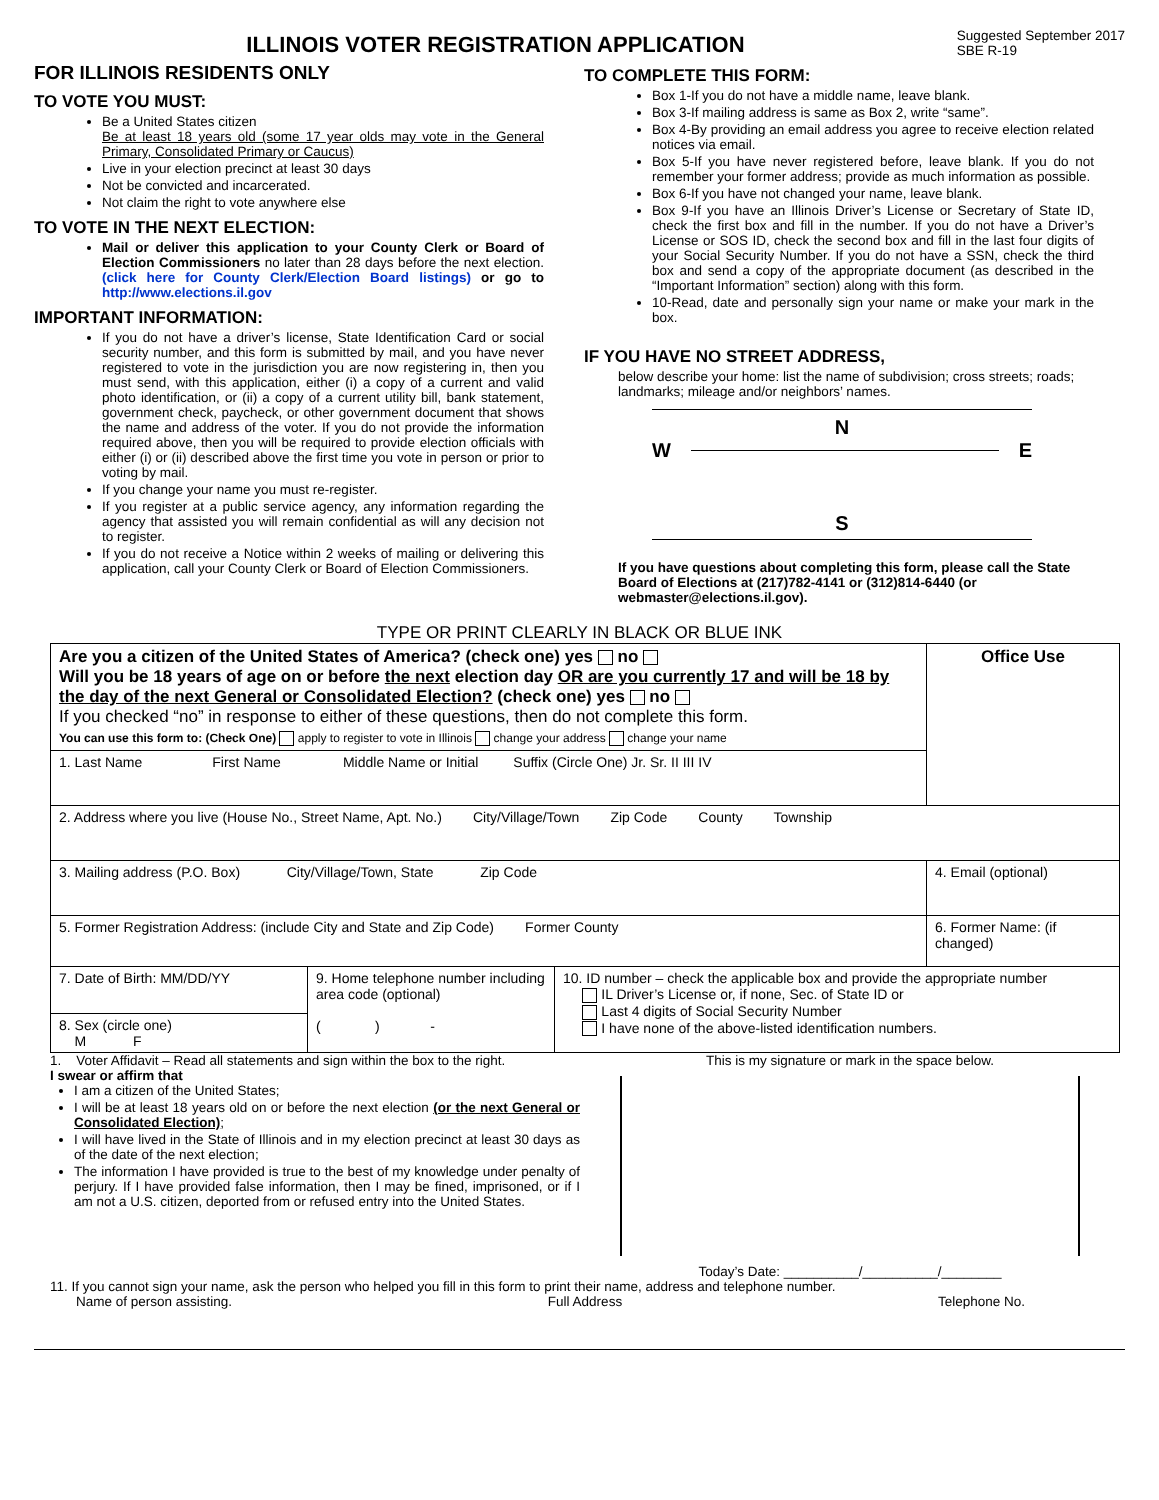ILLINOIS VOTER REGISTRATION APPLICATION
Suggested September 2017
SBE R-19
FOR ILLINOIS RESIDENTS ONLY
TO VOTE YOU MUST:
Be a United States citizen
Be at least 18 years old (some 17 year olds may vote in the General Primary, Consolidated Primary or Caucus)
Live in your election precinct at least 30 days
Not be convicted and incarcerated.
Not claim the right to vote anywhere else
TO VOTE IN THE NEXT ELECTION:
Mail or deliver this application to your County Clerk or Board of Election Commissioners no later than 28 days before the next election. (click here for County Clerk/Election Board listings) or go to http://www.elections.il.gov
IMPORTANT INFORMATION:
If you do not have a driver’s license, State Identification Card or social security number, and this form is submitted by mail, and you have never registered to vote in the jurisdiction you are now registering in, then you must send, with this application, either (i) a copy of a current and valid photo identification, or (ii) a copy of a current utility bill, bank statement, government check, paycheck, or other government document that shows the name and address of the voter. If you do not provide the information required above, then you will be required to provide election officials with either (i) or (ii) described above the first time you vote in person or prior to voting by mail.
If you change your name you must re-register.
If you register at a public service agency, any information regarding the agency that assisted you will remain confidential as will any decision not to register.
If you do not receive a Notice within 2 weeks of mailing or delivering this application, call your County Clerk or Board of Election Commissioners.
TO COMPLETE THIS FORM:
Box 1-If you do not have a middle name, leave blank.
Box 3-If mailing address is same as Box 2, write “same”.
Box 4-By providing an email address you agree to receive election related notices via email.
Box 5-If you have never registered before, leave blank. If you do not remember your former address; provide as much information as possible.
Box 6-If you have not changed your name, leave blank.
Box 9-If you have an Illinois Driver’s License or Secretary of State ID, check the first box and fill in the number. If you do not have a Driver’s License or SOS ID, check the second box and fill in the last four digits of your Social Security Number. If you do not have a SSN, check the third box and send a copy of the appropriate document (as described in the “Important Information” section) along with this form.
10-Read, date and personally sign your name or make your mark in the box.
IF YOU HAVE NO STREET ADDRESS,
below describe your home: list the name of subdivision; cross streets; roads; landmarks; mileage and/or neighbors’ names.
N
W E
S
If you have questions about completing this form, please call the State Board of Elections at (217)782-4141 or (312)814-6440 (or webmaster@elections.il.gov).
TYPE OR PRINT CLEARLY IN BLACK OR BLUE INK
| Are you a citizen of the United States of America? (check one) yes no Will you be 18 years of age on or before the next election day OR are you currently 17 and will be 18 by the day of the next General or Consolidated Election? (check one) yes no If you checked “no” in response to either of these questions, then do not complete this form. You can use this form to: (Check One) apply to register to vote in Illinois change your address change your name | | | | Office Use |
| 1. Last Name First Name Middle Name or Initial Suffix (Circle One) Jr. Sr. II III IV | | | | |
| 2. Address where you live (House No., Street Name, Apt. No.) City/Village/Town Zip Code County Township | | | | |
| 3. Mailing address (P.O. Box) City/Village/Town, State Zip Code | | | 4. Email (optional) | |
| 5. Former Registration Address: (include City and State and Zip Code) Former County | | | 6. Former Name: (if changed) | |
| 7. Date of Birth: MM/DD/YY | 9. Home telephone number including area code (optional) ( ) - | 10. ID number – check the applicable box and provide the appropriate number IL Driver’s License or, if none, Sec. of State ID or Last 4 digits of Social Security Number I have none of the above-listed identification numbers. | | |
| 8. Sex (circle one) M F | | | | |
1. Voter Affidavit – Read all statements and sign within the box to the right.
I swear or affirm that
I am a citizen of the United States;
I will be at least 18 years old on or before the next election (or the next General or Consolidated Election);
I will have lived in the State of Illinois and in my election precinct at least 30 days as of the date of the next election;
The information I have provided is true to the best of my knowledge under penalty of perjury. If I have provided false information, then I may be fined, imprisoned, or if I am not a U.S. citizen, deported from or refused entry into the United States.
This is my signature or mark in the space below.
Today’s Date: __________/__________/________
11. If you cannot sign your name, ask the person who helped you fill in this form to print their name, address and telephone number.
Name of person assisting. Full Address Telephone No.